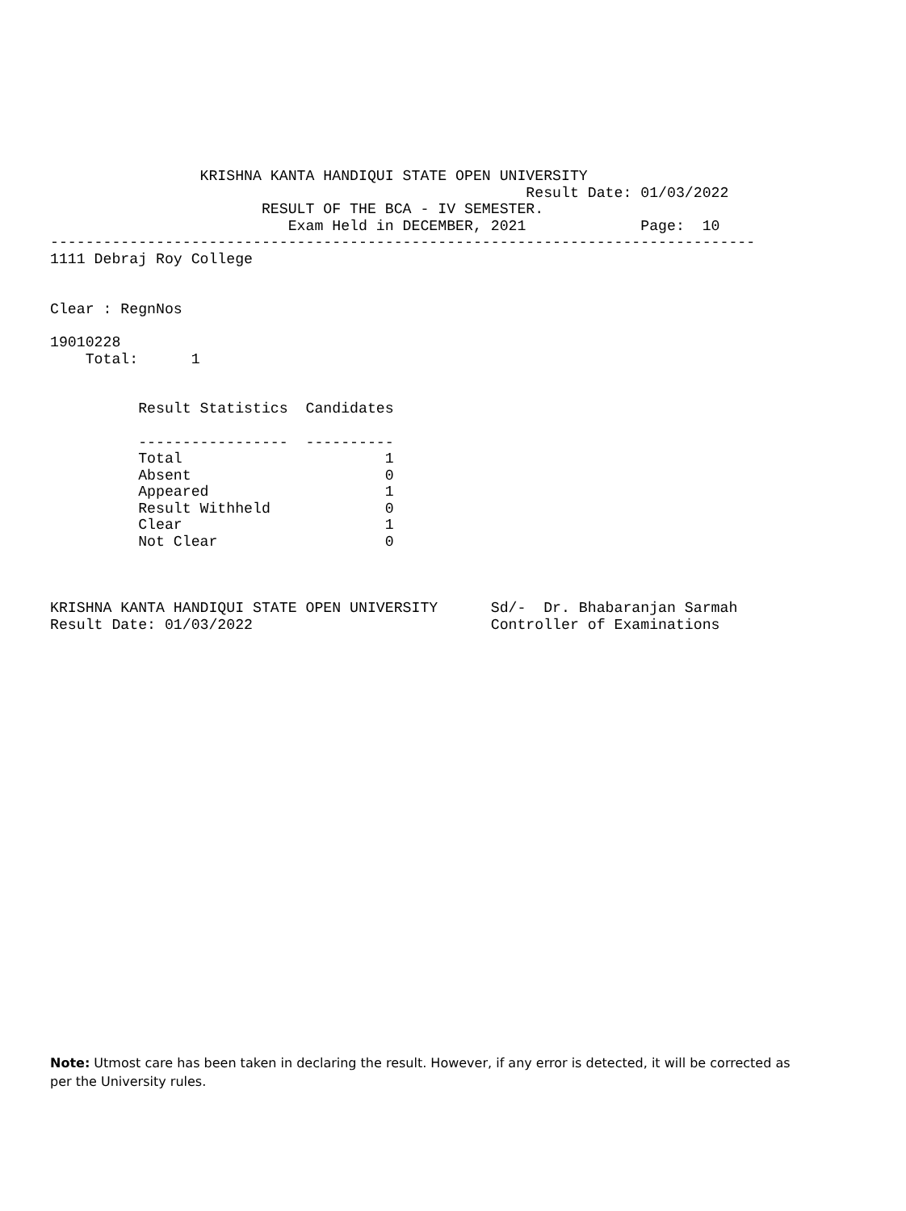KRISHNA KANTA HANDIQUI STATE OPEN UNIVERSITY
                                                      Result Date: 01/03/2022
                        RESULT OF THE BCA - IV SEMESTER.
                           Exam Held in DECEMBER, 2021             Page:  10
--------------------------------------------------------------------------------
1111 Debraj Roy College


Clear : RegnNos

19010228
    Total:      1


          Result Statistics  Candidates

          -----------------  ----------
          Total                       1
          Absent                      0
          Appeared                    1
          Result Withheld             0
          Clear                       1
          Not Clear                   0



KRISHNA KANTA HANDIQUI STATE OPEN UNIVERSITY      Sd/-  Dr. Bhabaranjan Sarmah
Result Date: 01/03/2022                           Controller of Examinations
Note: Utmost care has been taken in declaring the result. However, if any error is detected, it will be corrected as per the University rules.